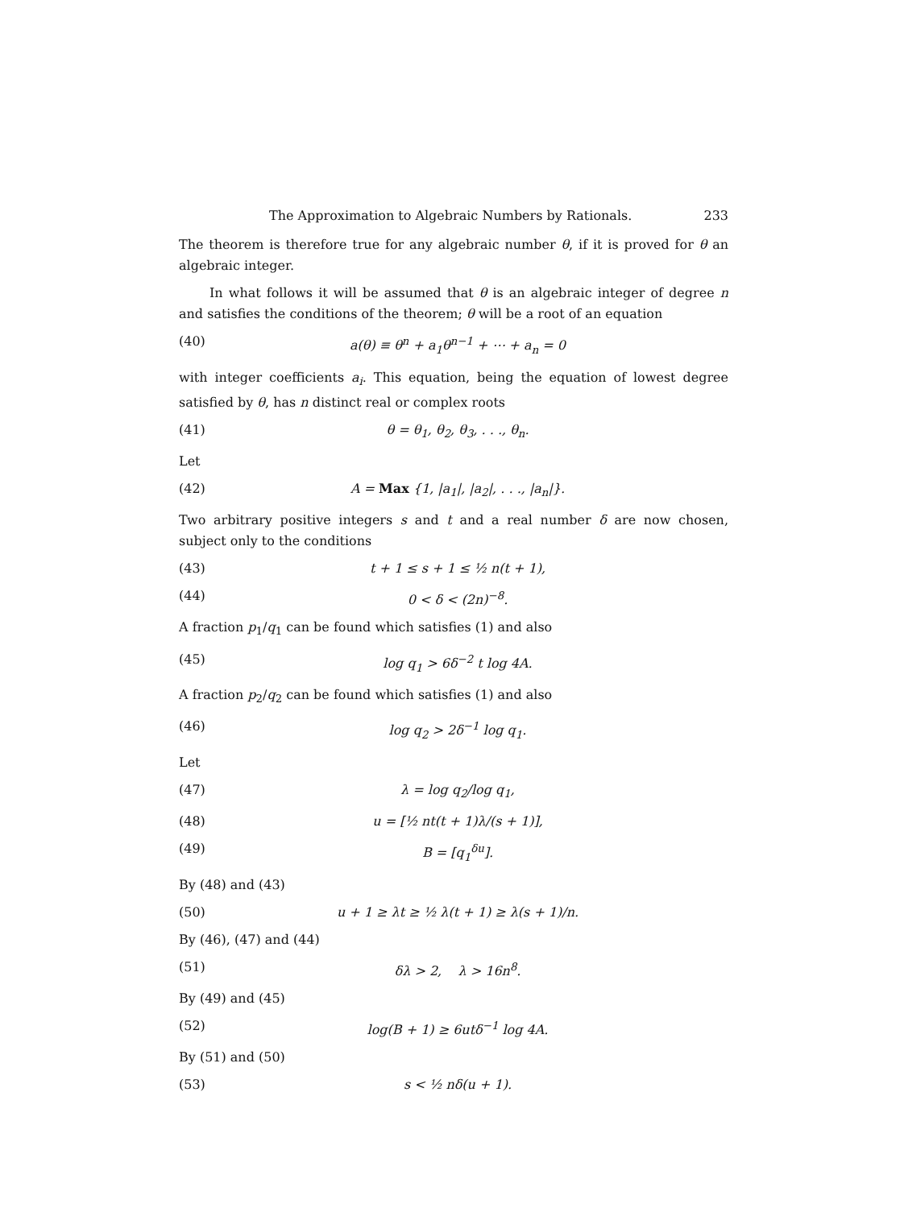The Approximation to Algebraic Numbers by Rationals. 233
The theorem is therefore true for any algebraic number θ, if it is proved for θ an algebraic integer.
In what follows it will be assumed that θ is an algebraic integer of degree n and satisfies the conditions of the theorem; θ will be a root of an equation
(40) a(θ) ≡ θ<sup>n</sup> + a<sub>1</sub>θ<sup>n−1</sup> + ⋯ + a<sub>n</sub> = 0
with integer coefficients a<sub>i</sub>. This equation, being the equation of lowest degree satisfied by θ, has n distinct real or complex roots
(41) θ = θ<sub>1</sub>, θ<sub>2</sub>, θ<sub>3</sub>, . . ., θ<sub>n</sub>.
Let
(42) A = Max {1, |a<sub>1</sub>|, |a<sub>2</sub>|, . . ., |a<sub>n</sub>|}.
Two arbitrary positive integers s and t and a real number δ are now chosen, subject only to the conditions
(43) t + 1 ≤ s + 1 ≤ ½ n(t + 1),
(44) 0 < δ < (2n)<sup>−8</sup>.
A fraction p<sub>1</sub>/q<sub>1</sub> can be found which satisfies (1) and also
(45) log q<sub>1</sub> > 6δ<sup>−2</sup> t log 4A.
A fraction p<sub>2</sub>/q<sub>2</sub> can be found which satisfies (1) and also
(46) log q<sub>2</sub> > 2δ<sup>−1</sup> log q<sub>1</sub>.
Let
(47) λ = log q<sub>2</sub>/log q<sub>1</sub>,
(48) u = [½ nt(t + 1)λ/(s + 1)],
(49) B = [q<sub>1</sub><sup>δu</sup>].
By (48) and (43)
(50) u + 1 ≥ λt ≥ ½ λ(t + 1) ≥ λ(s + 1)/n.
By (46), (47) and (44)
(51) δλ > 2, λ > 16n<sup>8</sup>.
By (49) and (45)
(52) log(B + 1) ≥ 6utδ<sup>−1</sup> log 4A.
By (51) and (50)
(53) s < ½ nδ(u + 1).